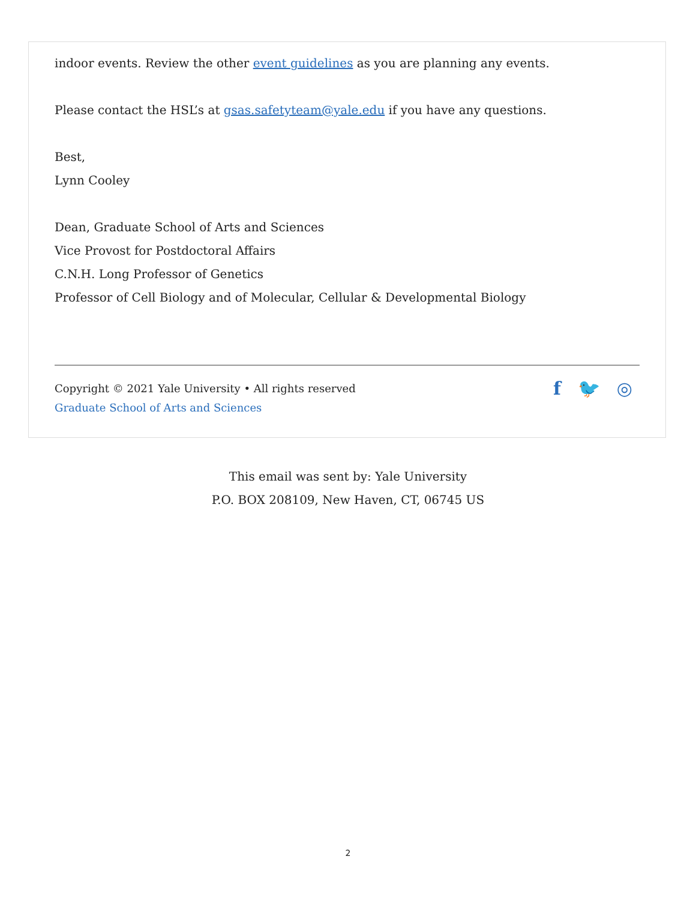indoor events. Review the other event guidelines as you are planning any events.
Please contact the HSL’s at gsas.safetyteam@yale.edu if you have any questions.
Best,
Lynn Cooley
Dean, Graduate School of Arts and Sciences
Vice Provost for Postdoctoral Affairs
C.N.H. Long Professor of Genetics
Professor of Cell Biology and of Molecular, Cellular & Developmental Biology
Copyright © 2021 Yale University • All rights reserved
Graduate School of Arts and Sciences
f 🐦 ◎
This email was sent by: Yale University
P.O. BOX 208109, New Haven, CT, 06745 US
2